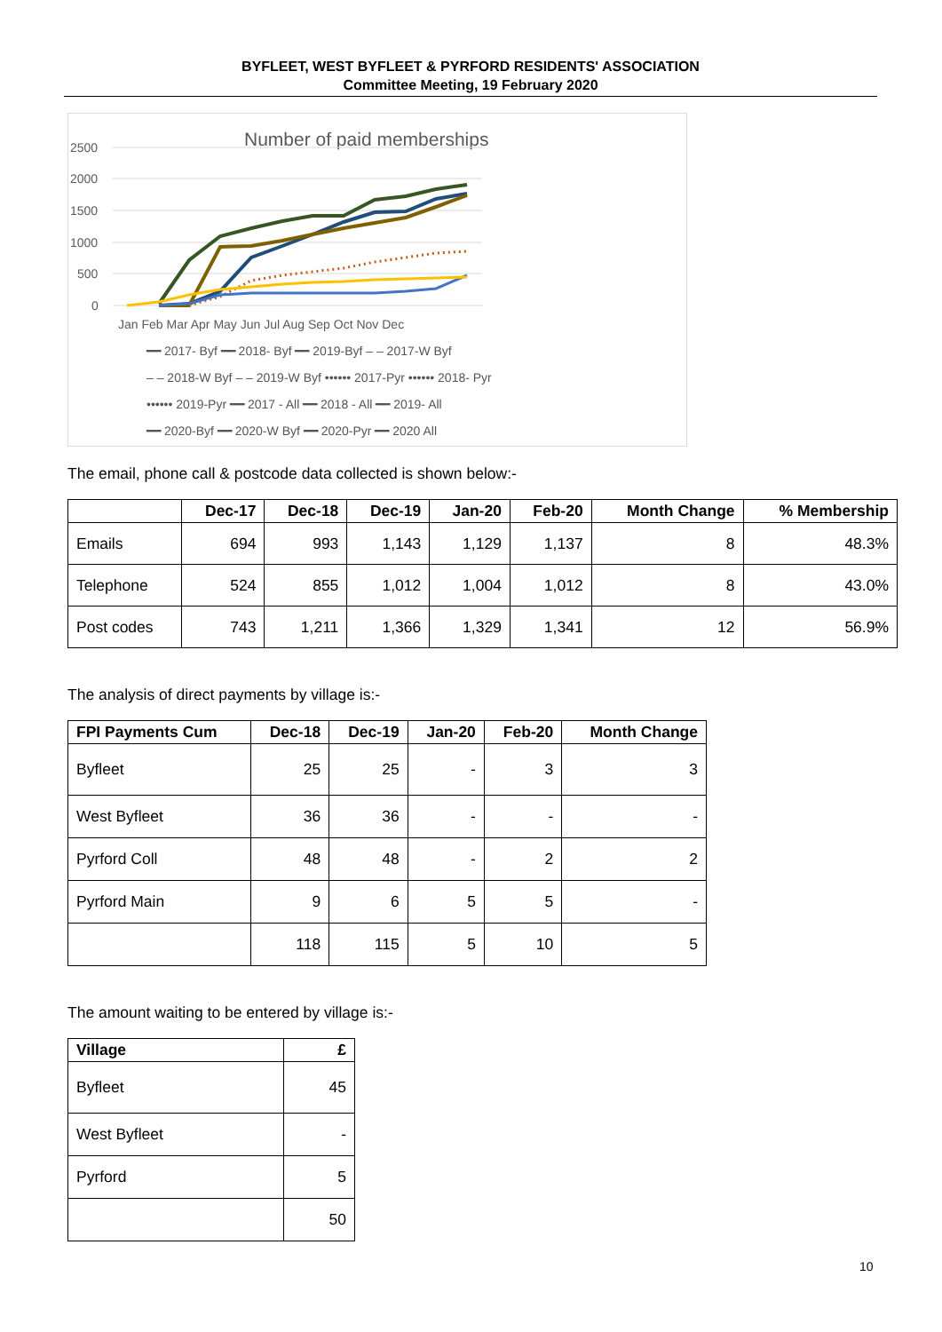BYFLEET, WEST BYFLEET & PYRFORD RESIDENTS' ASSOCIATION
Committee Meeting, 19 February 2020
Number of paid memberships
2500
2000
1500
1000
500
0
Jan Feb Mar Apr May Jun Jul Aug Sep Oct Nov Dec
━━ 2017- Byf ━━ 2018- Byf ━━ 2019-Byf ‒ ‒ 2017-W Byf
‒ ‒ 2018-W Byf ‒ ‒ 2019-W Byf •••••• 2017-Pyr •••••• 2018- Pyr
•••••• 2019-Pyr ━━ 2017 - All ━━ 2018 - All ━━ 2019- All
━━ 2020-Byf ━━ 2020-W Byf ━━ 2020-Pyr ━━ 2020 All
The email, phone call & postcode data collected is shown below:-
| | Dec-17 | Dec-18 | Dec-19 | Jan-20 | Feb-20 | Month Change | % Membership |
| --- | --- | --- | --- | --- | --- | --- | --- |
| Emails | 694 | 993 | 1,143 | 1,129 | 1,137 | 8 | 48.3% |
| Telephone | 524 | 855 | 1,012 | 1,004 | 1,012 | 8 | 43.0% |
| Post codes | 743 | 1,211 | 1,366 | 1,329 | 1,341 | 12 | 56.9% |
The analysis of direct payments by village is:-
| FPI Payments Cum | Dec-18 | Dec-19 | Jan-20 | Feb-20 | Month Change |
| --- | --- | --- | --- | --- | --- |
| Byfleet | 25 | 25 | - | 3 | 3 |
| West Byfleet | 36 | 36 | - | - | - |
| Pyrford Coll | 48 | 48 | - | 2 | 2 |
| Pyrford Main | 9 | 6 | 5 | 5 | - |
| | 118 | 115 | 5 | 10 | 5 |
The amount waiting to be entered by village is:-
| Village | £ |
| --- | --- |
| Byfleet | 45 |
| West Byfleet | - |
| Pyrford | 5 |
| | 50 |
10